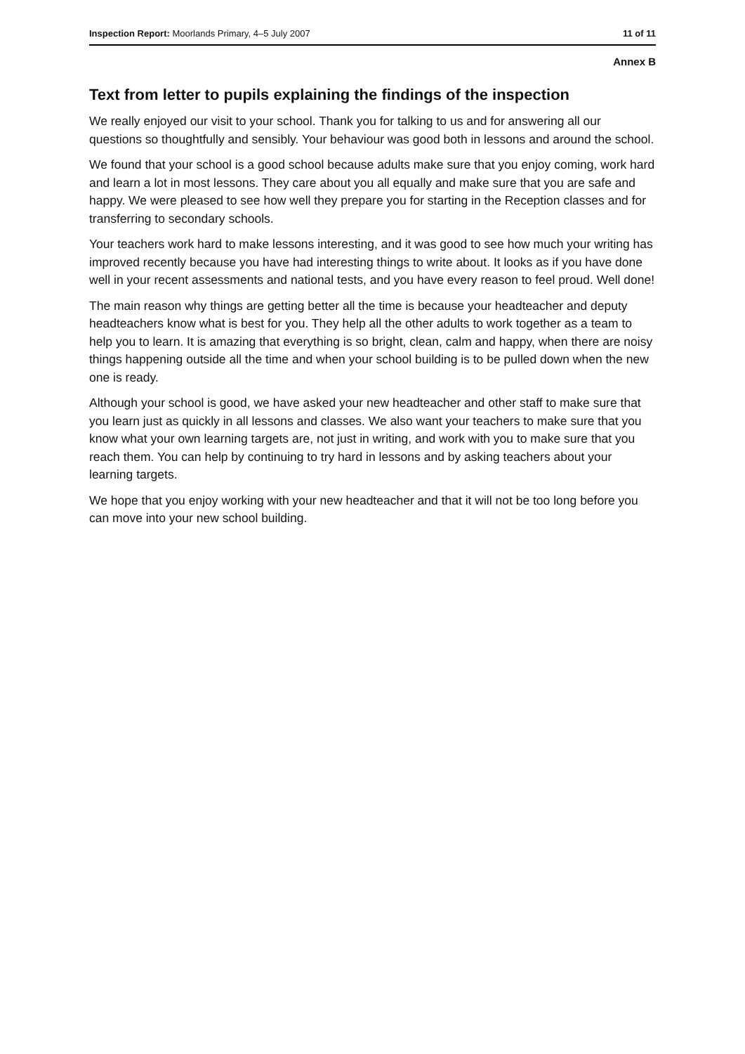Inspection Report: Moorlands Primary, 4–5 July 2007 11 of 11
Annex B
Text from letter to pupils explaining the findings of the inspection
We really enjoyed our visit to your school. Thank you for talking to us and for answering all our questions so thoughtfully and sensibly. Your behaviour was good both in lessons and around the school.
We found that your school is a good school because adults make sure that you enjoy coming, work hard and learn a lot in most lessons. They care about you all equally and make sure that you are safe and happy. We were pleased to see how well they prepare you for starting in the Reception classes and for transferring to secondary schools.
Your teachers work hard to make lessons interesting, and it was good to see how much your writing has improved recently because you have had interesting things to write about. It looks as if you have done well in your recent assessments and national tests, and you have every reason to feel proud. Well done!
The main reason why things are getting better all the time is because your headteacher and deputy headteachers know what is best for you. They help all the other adults to work together as a team to help you to learn. It is amazing that everything is so bright, clean, calm and happy, when there are noisy things happening outside all the time and when your school building is to be pulled down when the new one is ready.
Although your school is good, we have asked your new headteacher and other staff to make sure that you learn just as quickly in all lessons and classes. We also want your teachers to make sure that you know what your own learning targets are, not just in writing, and work with you to make sure that you reach them. You can help by continuing to try hard in lessons and by asking teachers about your learning targets.
We hope that you enjoy working with your new headteacher and that it will not be too long before you can move into your new school building.